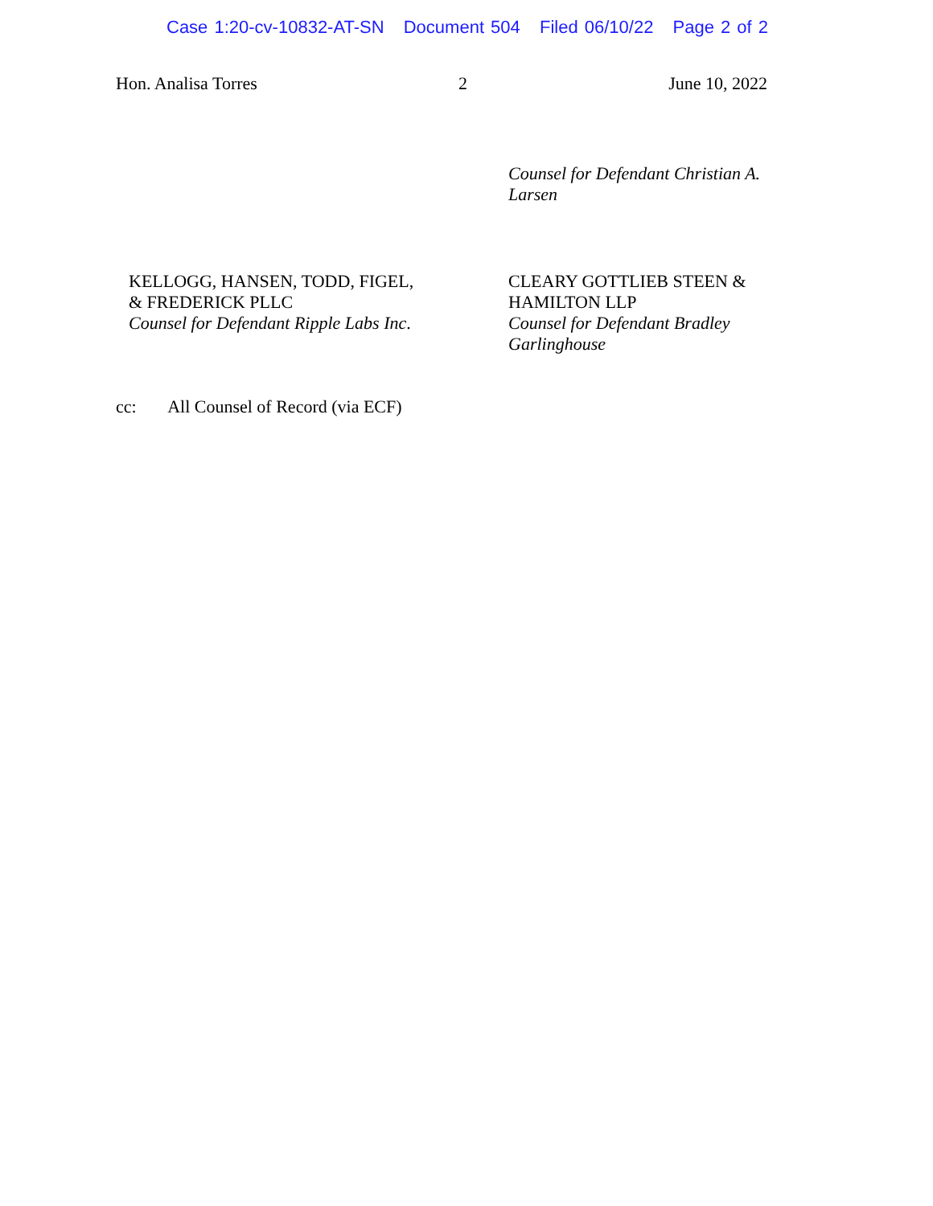Case 1:20-cv-10832-AT-SN Document 504 Filed 06/10/22 Page 2 of 2
Hon. Analisa Torres 2 June 10, 2022
Counsel for Defendant Christian A. Larsen
KELLOGG, HANSEN, TODD, FIGEL,
& FREDERICK PLLC
Counsel for Defendant Ripple Labs Inc.
CLEARY GOTTLIEB STEEN &
HAMILTON LLP
Counsel for Defendant Bradley Garlinghouse
cc: All Counsel of Record (via ECF)